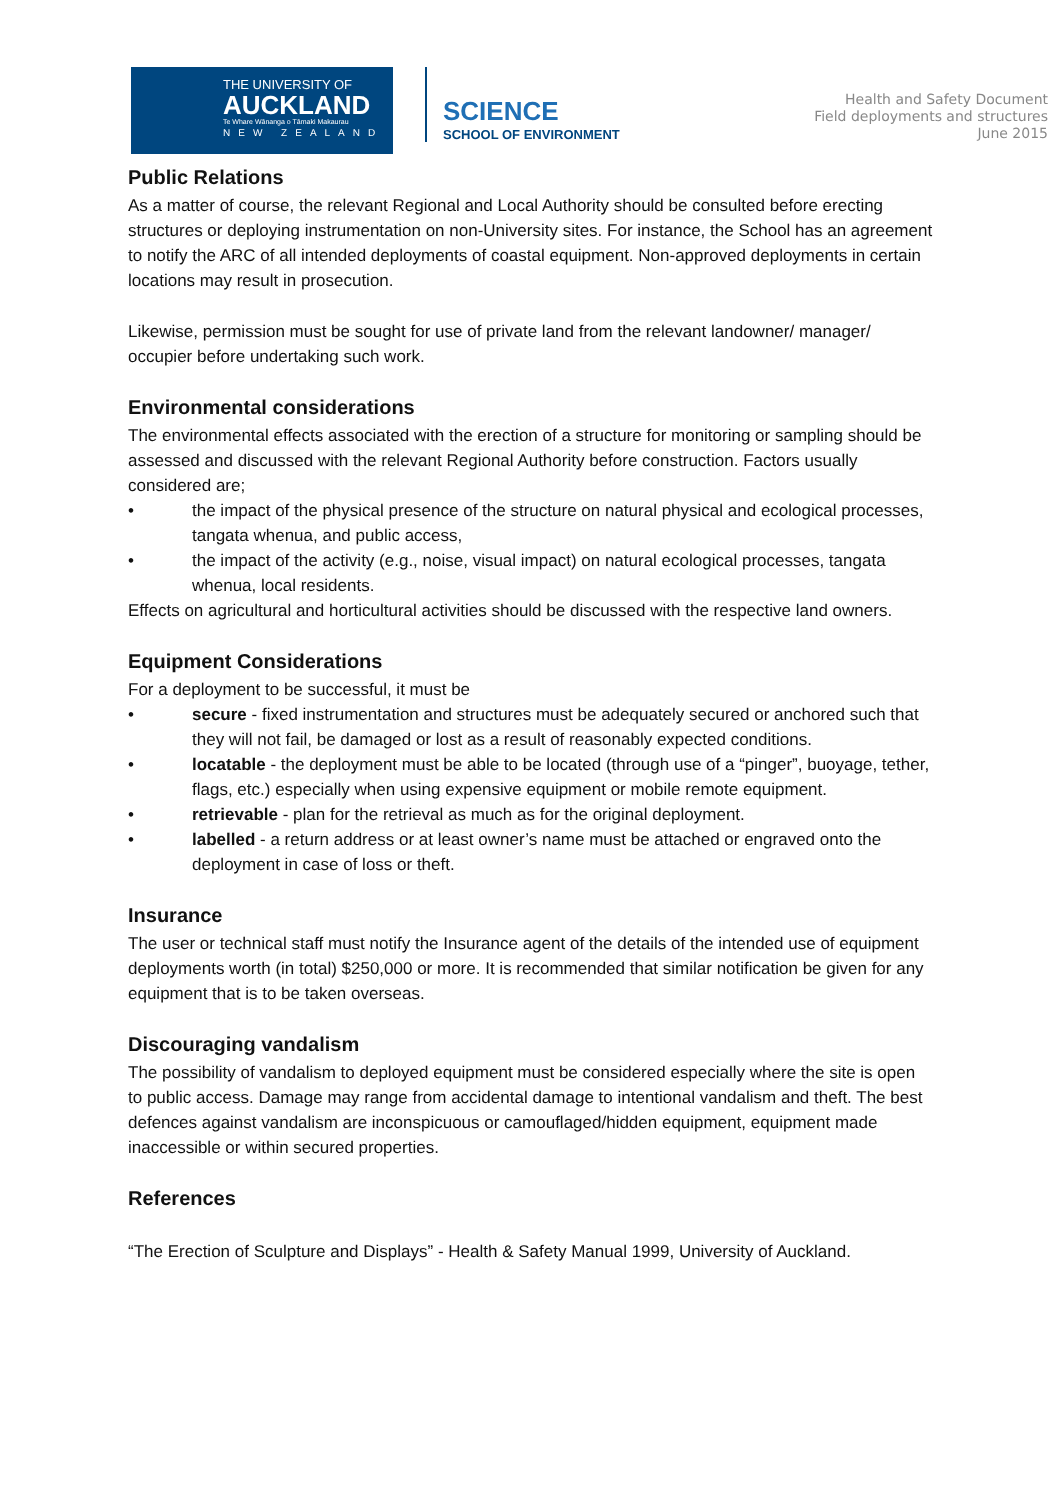THE UNIVERSITY OF
AUCKLAND
Te Whare Wānanga o Tāmaki Makaurau
NEW ZEALAND
SCIENCE
SCHOOL OF ENVIRONMENT
Health and Safety Document
Field deployments and structures
June 2015
Public Relations
As a matter of course, the relevant Regional and Local Authority should be consulted before erecting structures or deploying instrumentation on non-University sites. For instance, the School has an agreement to notify the ARC of all intended deployments of coastal equipment. Non-approved deployments in certain locations may result in prosecution.
Likewise, permission must be sought for use of private land from the relevant landowner/ manager/ occupier before undertaking such work.
Environmental considerations
The environmental effects associated with the erection of a structure for monitoring or sampling should be assessed and discussed with the relevant Regional Authority before construction. Factors usually considered are;
• the impact of the physical presence of the structure on natural physical and ecological processes, tangata whenua, and public access,
• the impact of the activity (e.g., noise, visual impact) on natural ecological processes, tangata whenua, local residents.
Effects on agricultural and horticultural activities should be discussed with the respective land owners.
Equipment Considerations
For a deployment to be successful, it must be
• secure - fixed instrumentation and structures must be adequately secured or anchored such that they will not fail, be damaged or lost as a result of reasonably expected conditions.
• locatable - the deployment must be able to be located (through use of a “pinger”, buoyage, tether, flags, etc.) especially when using expensive equipment or mobile remote equipment.
• retrievable - plan for the retrieval as much as for the original deployment.
• labelled - a return address or at least owner’s name must be attached or engraved onto the deployment in case of loss or theft.
Insurance
The user or technical staff must notify the Insurance agent of the details of the intended use of equipment deployments worth (in total) $250,000 or more. It is recommended that similar notification be given for any equipment that is to be taken overseas.
Discouraging vandalism
The possibility of vandalism to deployed equipment must be considered especially where the site is open to public access. Damage may range from accidental damage to intentional vandalism and theft. The best defences against vandalism are inconspicuous or camouflaged/hidden equipment, equipment made inaccessible or within secured properties.
References
“The Erection of Sculpture and Displays” - Health & Safety Manual 1999, University of Auckland.